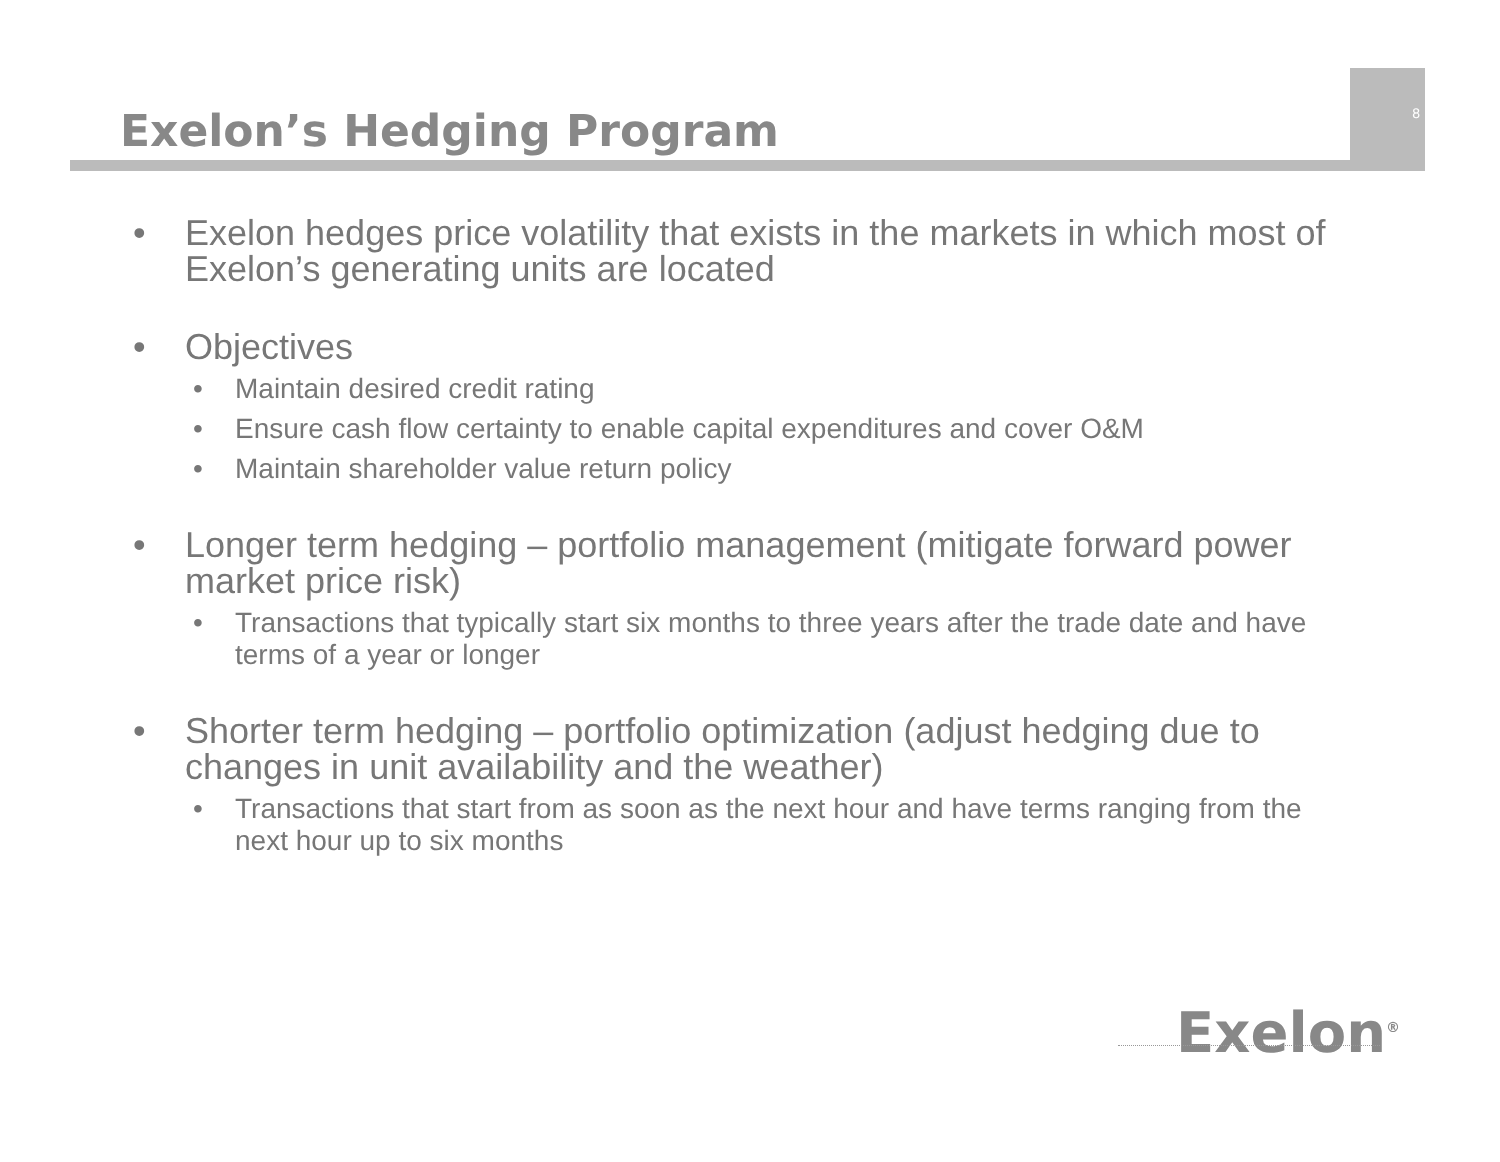Exelon’s Hedging Program
8
• Exelon hedges price volatility that exists in the markets in which most of Exelon’s generating units are located
• Objectives
• Maintain desired credit rating
• Ensure cash flow certainty to enable capital expenditures and cover O&M
• Maintain shareholder value return policy
• Longer term hedging – portfolio management (mitigate forward power market price risk)
• Transactions that typically start six months to three years after the trade date and have terms of a year or longer
• Shorter term hedging – portfolio optimization (adjust hedging due to changes in unit availability and the weather)
• Transactions that start from as soon as the next hour and have terms ranging from the next hour up to six months
Exelon<sup>®</sup>